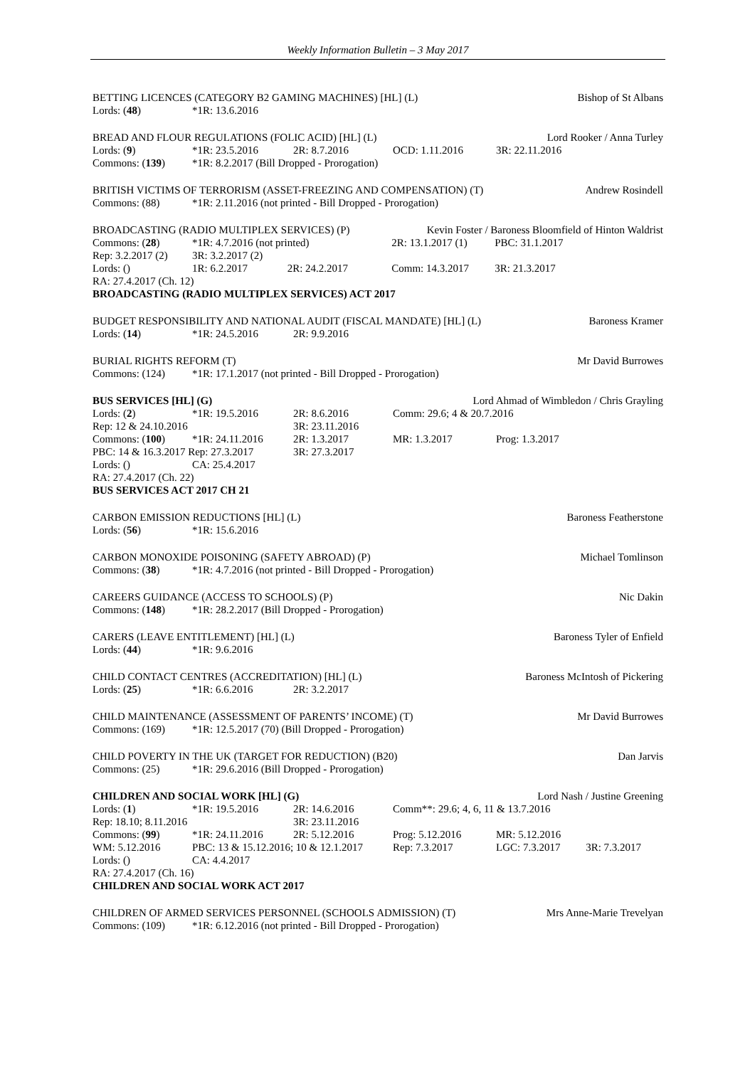Weekly Information Bulletin – 3 May 2017
| BETTING LICENCES (CATEGORY B2 GAMING MACHINES) [HL] (L) | | Bishop of St Albans |
| Lords: ( 48 ) | *1R: 13.6.2016 | |
| BREAD AND FLOUR REGULATIONS (FOLIC ACID) [HL] (L) | | | | Lord Rooker / Anna Turley |
| Lords: ( 9 ) | *1R: 23.5.2016 | 2R: 8.7.2016 | OCD: 1.11.2016 | 3R: 22.11.2016 |
| Commons: ( 139 ) | *1R: 8.2.2017 (Bill Dropped - Prorogation) | | | |
| BRITISH VICTIMS OF TERRORISM (ASSET-FREEZING AND COMPENSATION) (T) | | Andrew Rosindell |
| Commons: (88) | *1R: 2.11.2016 (not printed - Bill Dropped - Prorogation) | |
| BROADCASTING (RADIO MULTIPLEX SERVICES) (P) | | | Kevin Foster / Baroness Bloomfield of Hinton Waldrist | |
| Commons: ( 28 ) | *1R: 4.7.2016 (not printed) | | 2R: 13.1.2017 (1) | PBC: 31.1.2017 |
| Rep: 3.2.2017 (2) | 3R: 3.2.2017 (2) | | | |
| Lords: () | 1R: 6.2.2017 | 2R: 24.2.2017 | Comm: 14.3.2017 | 3R: 21.3.2017 |
| RA: 27.4.2017 (Ch. 12) | | | | |
| BROADCASTING (RADIO MULTIPLEX SERVICES) ACT 2017 | | | | |
| BUDGET RESPONSIBILITY AND NATIONAL AUDIT (FISCAL MANDATE) [HL] (L) | | | Baroness Kramer |
| Lords: ( 14 ) | *1R: 24.5.2016 | 2R: 9.9.2016 | |
| BURIAL RIGHTS REFORM (T) | | Mr David Burrowes |
| Commons: (124) | *1R: 17.1.2017 (not printed - Bill Dropped - Prorogation) | |
| BUS SERVICES [HL] (G) | | | Lord Ahmad of Wimbledon / Chris Grayling | |
| Lords: ( 2 ) | *1R: 19.5.2016 | 2R: 8.6.2016 | Comm: 29.6; 4 & 20.7.2016 | |
| Rep: 12 & 24.10.2016 | | 3R: 23.11.2016 | | |
| Commons: ( 100 ) | *1R: 24.11.2016 | 2R: 1.3.2017 | MR: 1.3.2017 | Prog: 1.3.2017 |
| PBC: 14 & 16.3.2017 Rep: 27.3.2017 | | 3R: 27.3.2017 | | |
| Lords: () | CA: 25.4.2017 | | | |
| RA: 27.4.2017 (Ch. 22) | | | | |
| BUS SERVICES ACT 2017 CH 21 | | | | |
| CARBON EMISSION REDUCTIONS [HL] (L) | | Baroness Featherstone |
| Lords: ( 56 ) | *1R: 15.6.2016 | |
| CARBON MONOXIDE POISONING (SAFETY ABROAD) (P) | | Michael Tomlinson |
| Commons: ( 38 ) | *1R: 4.7.2016 (not printed - Bill Dropped - Prorogation) | |
| CAREERS GUIDANCE (ACCESS TO SCHOOLS) (P) | | Nic Dakin |
| Commons: ( 148 ) | *1R: 28.2.2017 (Bill Dropped - Prorogation) | |
| CARERS (LEAVE ENTITLEMENT) [HL] (L) | | Baroness Tyler of Enfield |
| Lords: ( 44 ) | *1R: 9.6.2016 | |
| CHILD CONTACT CENTRES (ACCREDITATION) [HL] (L) | | | Baroness McIntosh of Pickering |
| Lords: ( 25 ) | *1R: 6.6.2016 | 2R: 3.2.2017 | |
| CHILD MAINTENANCE (ASSESSMENT OF PARENTS’ INCOME) (T) | | Mr David Burrowes |
| Commons: (169) | *1R: 12.5.2017 (70) (Bill Dropped - Prorogation) | |
| CHILD POVERTY IN THE UK (TARGET FOR REDUCTION) (B20) | | Dan Jarvis |
| Commons: (25) | *1R: 29.6.2016 (Bill Dropped - Prorogation) | |
| CHILDREN AND SOCIAL WORK [HL] (G) | | | | Lord Nash / Justine Greening | |
| Lords: ( 1 ) | *1R: 19.5.2016 | 2R: 14.6.2016 | Comm**: 29.6; 4, 6, 11 & 13.7.2016 | | |
| Rep: 18.10; 8.11.2016 | | 3R: 23.11.2016 | | | |
| Commons: ( 99 ) | *1R: 24.11.2016 | 2R: 5.12.2016 | Prog: 5.12.2016 | MR: 5.12.2016 | |
| WM: 5.12.2016 | PBC: 13 & 15.12.2016; 10 & 12.1.2017 | | Rep: 7.3.2017 | LGC: 7.3.2017 | 3R: 7.3.2017 |
| Lords: () | CA: 4.4.2017 | | | | |
| RA: 27.4.2017 (Ch. 16) | | | | | |
| CHILDREN AND SOCIAL WORK ACT 2017 | | | | | |
| CHILDREN OF ARMED SERVICES PERSONNEL (SCHOOLS ADMISSION) (T) | | Mrs Anne-Marie Trevelyan |
| Commons: (109) | *1R: 6.12.2016 (not printed - Bill Dropped - Prorogation) | |